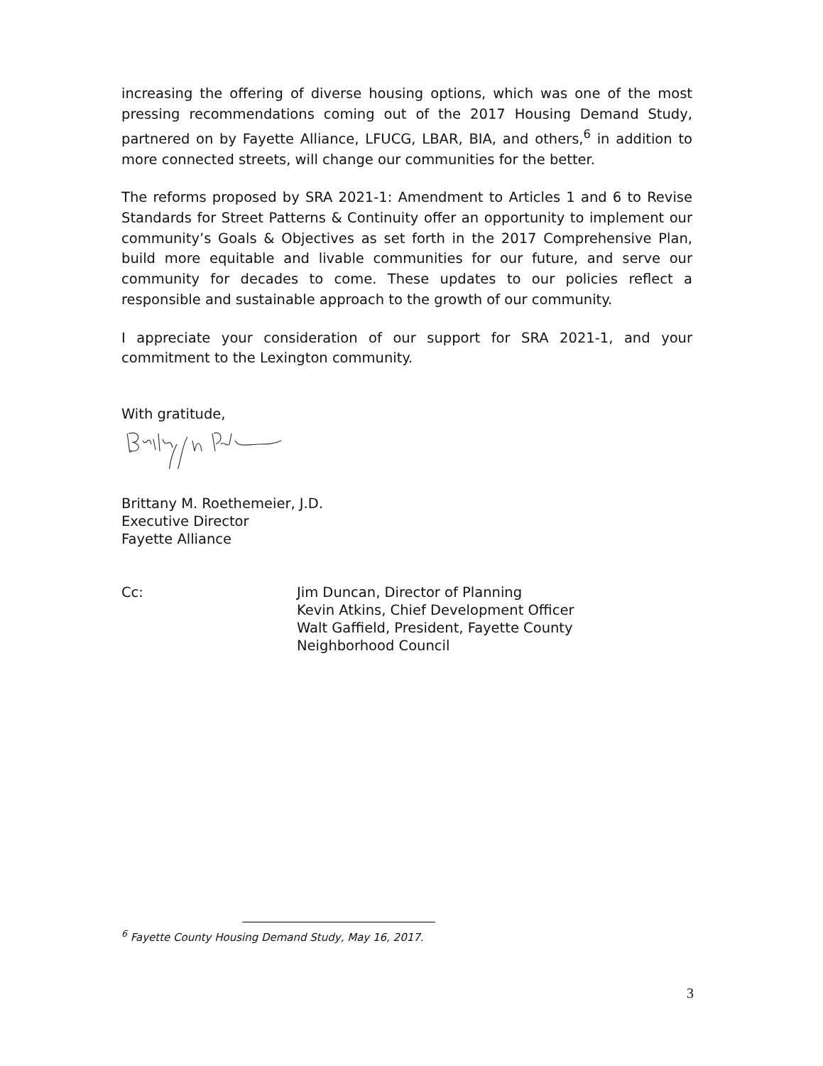increasing the offering of diverse housing options, which was one of the most pressing recommendations coming out of the 2017 Housing Demand Study, partnered on by Fayette Alliance, LFUCG, LBAR, BIA, and others,<sup>6</sup> in addition to more connected streets, will change our communities for the better.
The reforms proposed by SRA 2021-1: Amendment to Articles 1 and 6 to Revise Standards for Street Patterns & Continuity offer an opportunity to implement our community’s Goals & Objectives as set forth in the 2017 Comprehensive Plan, build more equitable and livable communities for our future, and serve our community for decades to come. These updates to our policies reflect a responsible and sustainable approach to the growth of our community.
I appreciate your consideration of our support for SRA 2021-1, and your commitment to the Lexington community.
With gratitude,
Brittany M. Roethemeier, J.D.
Executive Director
Fayette Alliance
Cc: Jim Duncan, Director of Planning
Kevin Atkins, Chief Development Officer
Walt Gaffield, President, Fayette County
Neighborhood Council
<sup>6</sup> Fayette County Housing Demand Study, May 16, 2017.
3